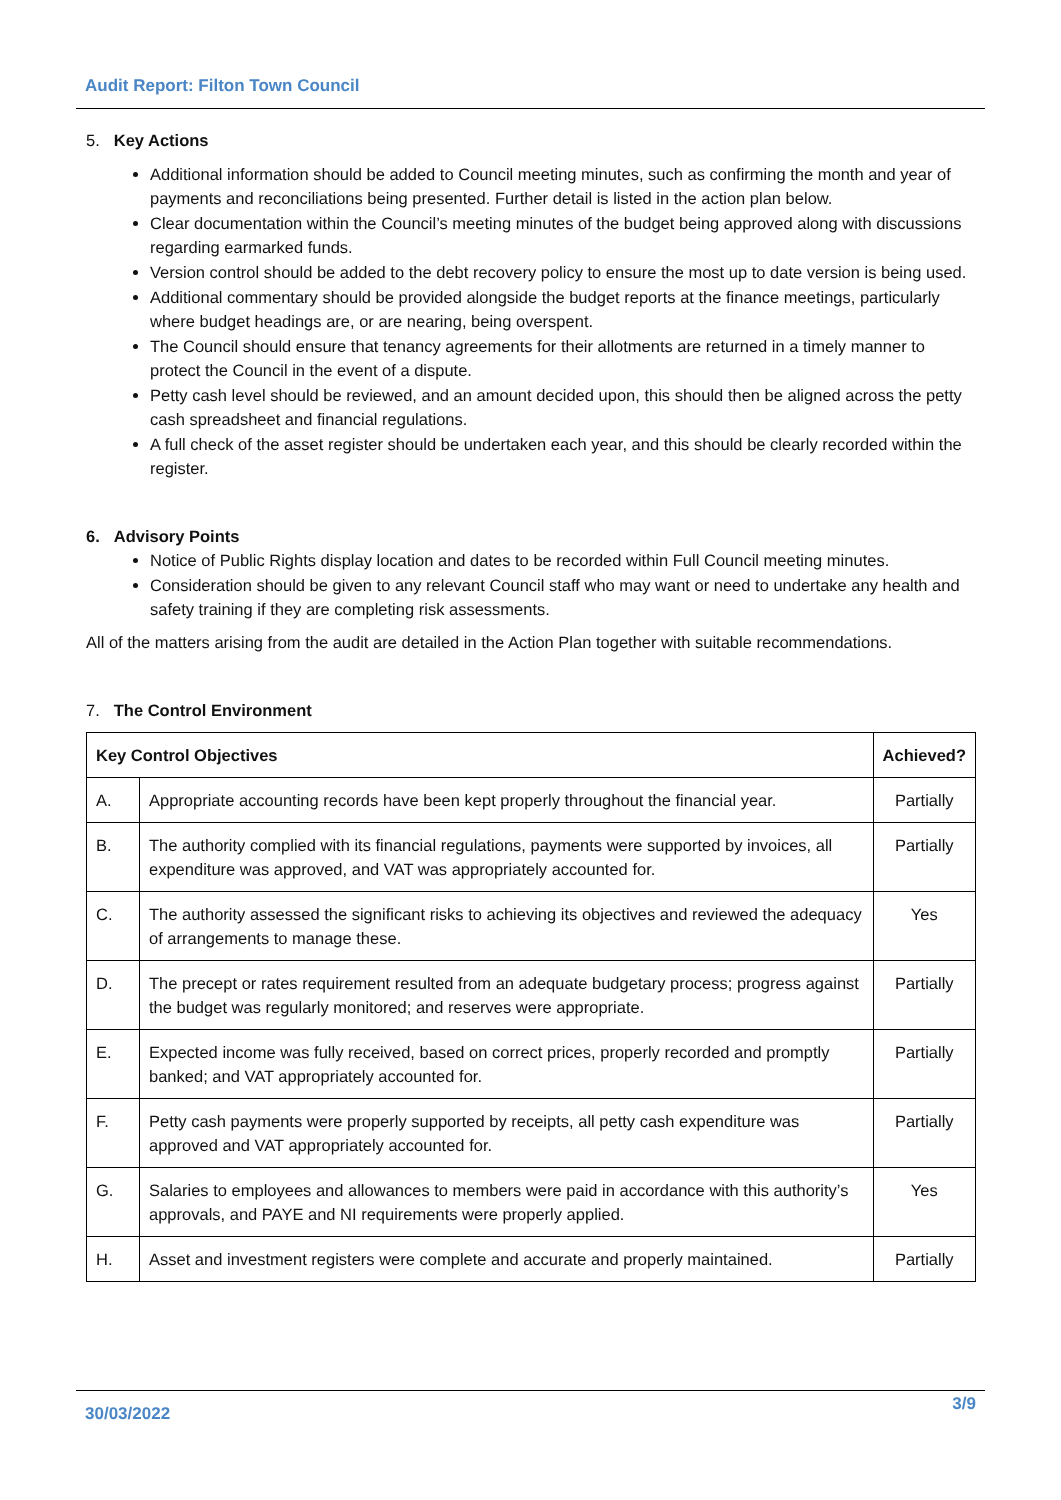Audit Report: Filton Town Council
5. Key Actions
Additional information should be added to Council meeting minutes, such as confirming the month and year of payments and reconciliations being presented. Further detail is listed in the action plan below.
Clear documentation within the Council’s meeting minutes of the budget being approved along with discussions regarding earmarked funds.
Version control should be added to the debt recovery policy to ensure the most up to date version is being used.
Additional commentary should be provided alongside the budget reports at the finance meetings, particularly where budget headings are, or are nearing, being overspent.
The Council should ensure that tenancy agreements for their allotments are returned in a timely manner to protect the Council in the event of a dispute.
Petty cash level should be reviewed, and an amount decided upon, this should then be aligned across the petty cash spreadsheet and financial regulations.
A full check of the asset register should be undertaken each year, and this should be clearly recorded within the register.
6. Advisory Points
Notice of Public Rights display location and dates to be recorded within Full Council meeting minutes.
Consideration should be given to any relevant Council staff who may want or need to undertake any health and safety training if they are completing risk assessments.
All of the matters arising from the audit are detailed in the Action Plan together with suitable recommendations.
7. The Control Environment
| Key Control Objectives | | Achieved? |
| --- | --- | --- |
| A. | Appropriate accounting records have been kept properly throughout the financial year. | Partially |
| B. | The authority complied with its financial regulations, payments were supported by invoices, all expenditure was approved, and VAT was appropriately accounted for. | Partially |
| C. | The authority assessed the significant risks to achieving its objectives and reviewed the adequacy of arrangements to manage these. | Yes |
| D. | The precept or rates requirement resulted from an adequate budgetary process; progress against the budget was regularly monitored; and reserves were appropriate. | Partially |
| E. | Expected income was fully received, based on correct prices, properly recorded and promptly banked; and VAT appropriately accounted for. | Partially |
| F. | Petty cash payments were properly supported by receipts, all petty cash expenditure was approved and VAT appropriately accounted for. | Partially |
| G. | Salaries to employees and allowances to members were paid in accordance with this authority’s approvals, and PAYE and NI requirements were properly applied. | Yes |
| H. | Asset and investment registers were complete and accurate and properly maintained. | Partially |
30/03/2022 3/9